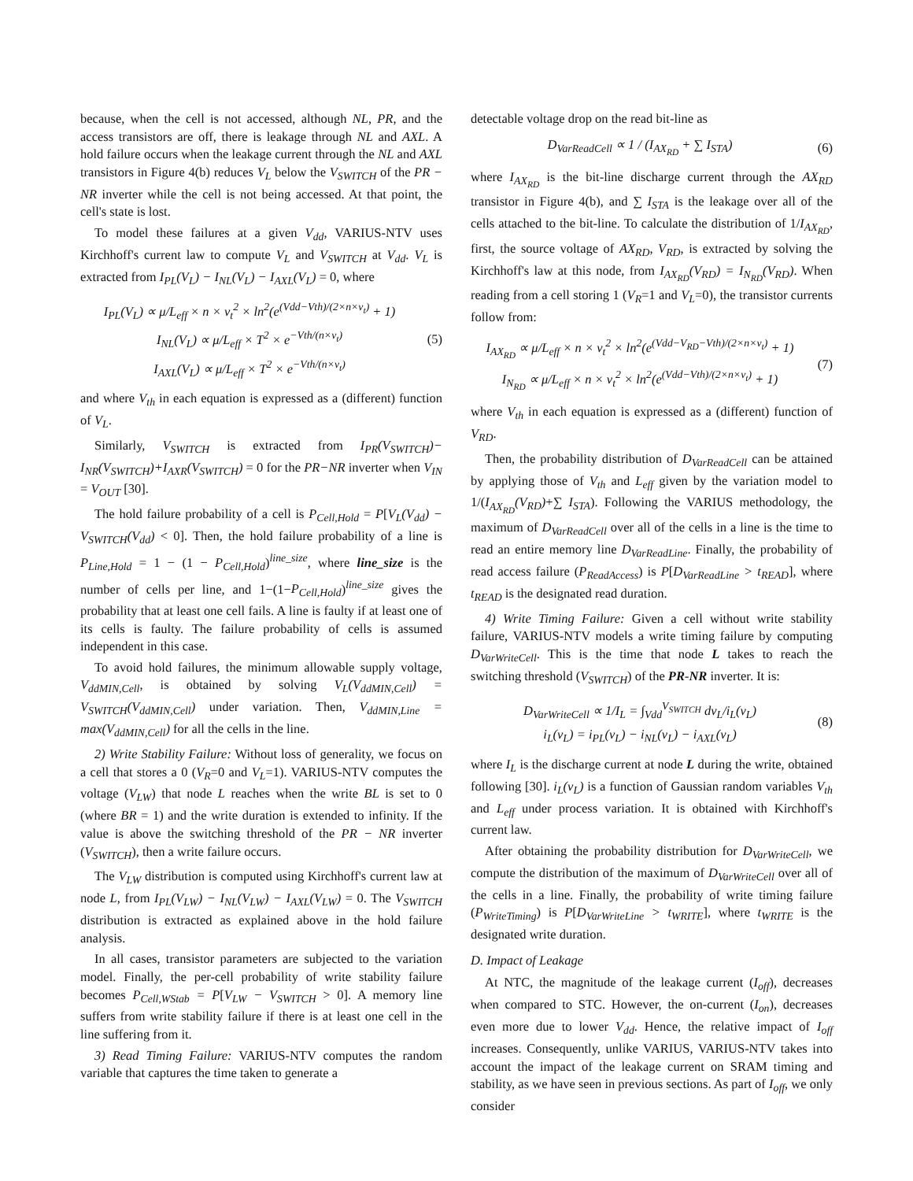because, when the cell is not accessed, although NL, PR, and the access transistors are off, there is leakage through NL and AXL. A hold failure occurs when the leakage current through the NL and AXL transistors in Figure 4(b) reduces V<sub>L</sub> below the V<sub>SWITCH</sub> of the PR − NR inverter while the cell is not being accessed. At that point, the cell's state is lost.
To model these failures at a given V<sub>dd</sub>, VARIUS-NTV uses Kirchhoff's current law to compute V<sub>L</sub> and V<sub>SWITCH</sub> at V<sub>dd</sub>. V<sub>L</sub> is extracted from I<sub>PL</sub>(V<sub>L</sub>) − I<sub>NL</sub>(V<sub>L</sub>) − I<sub>AXL</sub>(V<sub>L</sub>) = 0, where
I<sub>PL</sub>(V<sub>L</sub>) ∝ μ/L<sub>eff</sub> × n × v<sub>t</sub><sup>2</sup> × ln<sup>2</sup>(e<sup>(Vdd−Vth)/(2×n×v<sub>t</sub>)</sup> + 1)
I<sub>NL</sub>(V<sub>L</sub>) ∝ μ/L<sub>eff</sub> × T<sup>2</sup> × e<sup>−Vth/(n×v<sub>t</sub>)</sup>
I<sub>AXL</sub>(V<sub>L</sub>) ∝ μ/L<sub>eff</sub> × T<sup>2</sup> × e<sup>−Vth/(n×v<sub>t</sub>)</sup>
(5)
and where V<sub>th</sub> in each equation is expressed as a (different) function of V<sub>L</sub>.
Similarly, V<sub>SWITCH</sub> is extracted from I<sub>PR</sub>(V<sub>SWITCH</sub>)− I<sub>NR</sub>(V<sub>SWITCH</sub>)+I<sub>AXR</sub>(V<sub>SWITCH</sub>) = 0 for the PR−NR inverter when V<sub>IN</sub> = V<sub>OUT</sub> [30].
The hold failure probability of a cell is P<sub>Cell,Hold</sub> = P[V<sub>L</sub>(V<sub>dd</sub>) − V<sub>SWITCH</sub>(V<sub>dd</sub>) < 0]. Then, the hold failure probability of a line is P<sub>Line,Hold</sub> = 1 − (1 − P<sub>Cell,Hold</sub>)<sup>line_size</sup>, where line_size is the number of cells per line, and 1−(1−P<sub>Cell,Hold</sub>)<sup>line_size</sup> gives the probability that at least one cell fails. A line is faulty if at least one of its cells is faulty. The failure probability of cells is assumed independent in this case.
To avoid hold failures, the minimum allowable supply voltage, V<sub>ddMIN,Cell</sub>, is obtained by solving V<sub>L</sub>(V<sub>ddMIN,Cell</sub>) = V<sub>SWITCH</sub>(V<sub>ddMIN,Cell</sub>) under variation. Then, V<sub>ddMIN,Line</sub> = max(V<sub>ddMIN,Cell</sub>) for all the cells in the line.
2) Write Stability Failure: Without loss of generality, we focus on a cell that stores a 0 (V<sub>R</sub>=0 and V<sub>L</sub>=1). VARIUS-NTV computes the voltage (V<sub>LW</sub>) that node L reaches when the write BL is set to 0 (where BR = 1) and the write duration is extended to infinity. If the value is above the switching threshold of the PR − NR inverter (V<sub>SWITCH</sub>), then a write failure occurs.
The V<sub>LW</sub> distribution is computed using Kirchhoff's current law at node L, from I<sub>PL</sub>(V<sub>LW</sub>) − I<sub>NL</sub>(V<sub>LW</sub>) − I<sub>AXL</sub>(V<sub>LW</sub>) = 0. The V<sub>SWITCH</sub> distribution is extracted as explained above in the hold failure analysis.
In all cases, transistor parameters are subjected to the variation model. Finally, the per-cell probability of write stability failure becomes P<sub>Cell,WStab</sub> = P[V<sub>LW</sub> − V<sub>SWITCH</sub> > 0]. A memory line suffers from write stability failure if there is at least one cell in the line suffering from it.
3) Read Timing Failure: VARIUS-NTV computes the random variable that captures the time taken to generate a
detectable voltage drop on the read bit-line as
D<sub>VarReadCell</sub> ∝ 1 / (I<sub>AX<sub>RD</sub></sub> + ∑ I<sub>STA</sub>)
(6)
where I<sub>AX<sub>RD</sub></sub> is the bit-line discharge current through the AX<sub>RD</sub> transistor in Figure 4(b), and ∑ I<sub>STA</sub> is the leakage over all of the cells attached to the bit-line. To calculate the distribution of 1/I<sub>AX<sub>RD</sub></sub>, first, the source voltage of AX<sub>RD</sub>, V<sub>RD</sub>, is extracted by solving the Kirchhoff's law at this node, from I<sub>AX<sub>RD</sub></sub>(V<sub>RD</sub>) = I<sub>N<sub>RD</sub></sub>(V<sub>RD</sub>). When reading from a cell storing 1 (V<sub>R</sub>=1 and V<sub>L</sub>=0), the transistor currents follow from:
I<sub>AX<sub>RD</sub></sub> ∝ μ/L<sub>eff</sub> × n × v<sub>t</sub><sup>2</sup> × ln<sup>2</sup>(e<sup>(Vdd−V<sub>RD</sub>−Vth)/(2×n×v<sub>t</sub>)</sup> + 1)
I<sub>N<sub>RD</sub></sub> ∝ μ/L<sub>eff</sub> × n × v<sub>t</sub><sup>2</sup> × ln<sup>2</sup>(e<sup>(Vdd−Vth)/(2×n×v<sub>t</sub>)</sup> + 1)
(7)
where V<sub>th</sub> in each equation is expressed as a (different) function of V<sub>RD</sub>.
Then, the probability distribution of D<sub>VarReadCell</sub> can be attained by applying those of V<sub>th</sub> and L<sub>eff</sub> given by the variation model to 1/(I<sub>AX<sub>RD</sub></sub>(V<sub>RD</sub>)+∑ I<sub>STA</sub>). Following the VARIUS methodology, the maximum of D<sub>VarReadCell</sub> over all of the cells in a line is the time to read an entire memory line D<sub>VarReadLine</sub>. Finally, the probability of read access failure (P<sub>ReadAccess</sub>) is P[D<sub>VarReadLine</sub> > t<sub>READ</sub>], where t<sub>READ</sub> is the designated read duration.
4) Write Timing Failure: Given a cell without write stability failure, VARIUS-NTV models a write timing failure by computing D<sub>VarWriteCell</sub>. This is the time that node L takes to reach the switching threshold (V<sub>SWITCH</sub>) of the PR-NR inverter. It is:
D<sub>VarWriteCell</sub> ∝ 1/I<sub>L</sub> = ∫<sub>Vdd</sub><sup>V<sub>SWITCH</sub></sup> dv<sub>L</sub>/i<sub>L</sub>(v<sub>L</sub>)
i<sub>L</sub>(v<sub>L</sub>) = i<sub>PL</sub>(v<sub>L</sub>) − i<sub>NL</sub>(v<sub>L</sub>) − i<sub>AXL</sub>(v<sub>L</sub>)
(8)
where I<sub>L</sub> is the discharge current at node L during the write, obtained following [30]. i<sub>L</sub>(v<sub>L</sub>) is a function of Gaussian random variables V<sub>th</sub> and L<sub>eff</sub> under process variation. It is obtained with Kirchhoff's current law.
After obtaining the probability distribution for D<sub>VarWriteCell</sub>, we compute the distribution of the maximum of D<sub>VarWriteCell</sub> over all of the cells in a line. Finally, the probability of write timing failure (P<sub>WriteTiming</sub>) is P[D<sub>VarWriteLine</sub> > t<sub>WRITE</sub>], where t<sub>WRITE</sub> is the designated write duration.
D. Impact of Leakage
At NTC, the magnitude of the leakage current (I<sub>off</sub>), decreases when compared to STC. However, the on-current (I<sub>on</sub>), decreases even more due to lower V<sub>dd</sub>. Hence, the relative impact of I<sub>off</sub> increases. Consequently, unlike VARIUS, VARIUS-NTV takes into account the impact of the leakage current on SRAM timing and stability, as we have seen in previous sections. As part of I<sub>off</sub>, we only consider